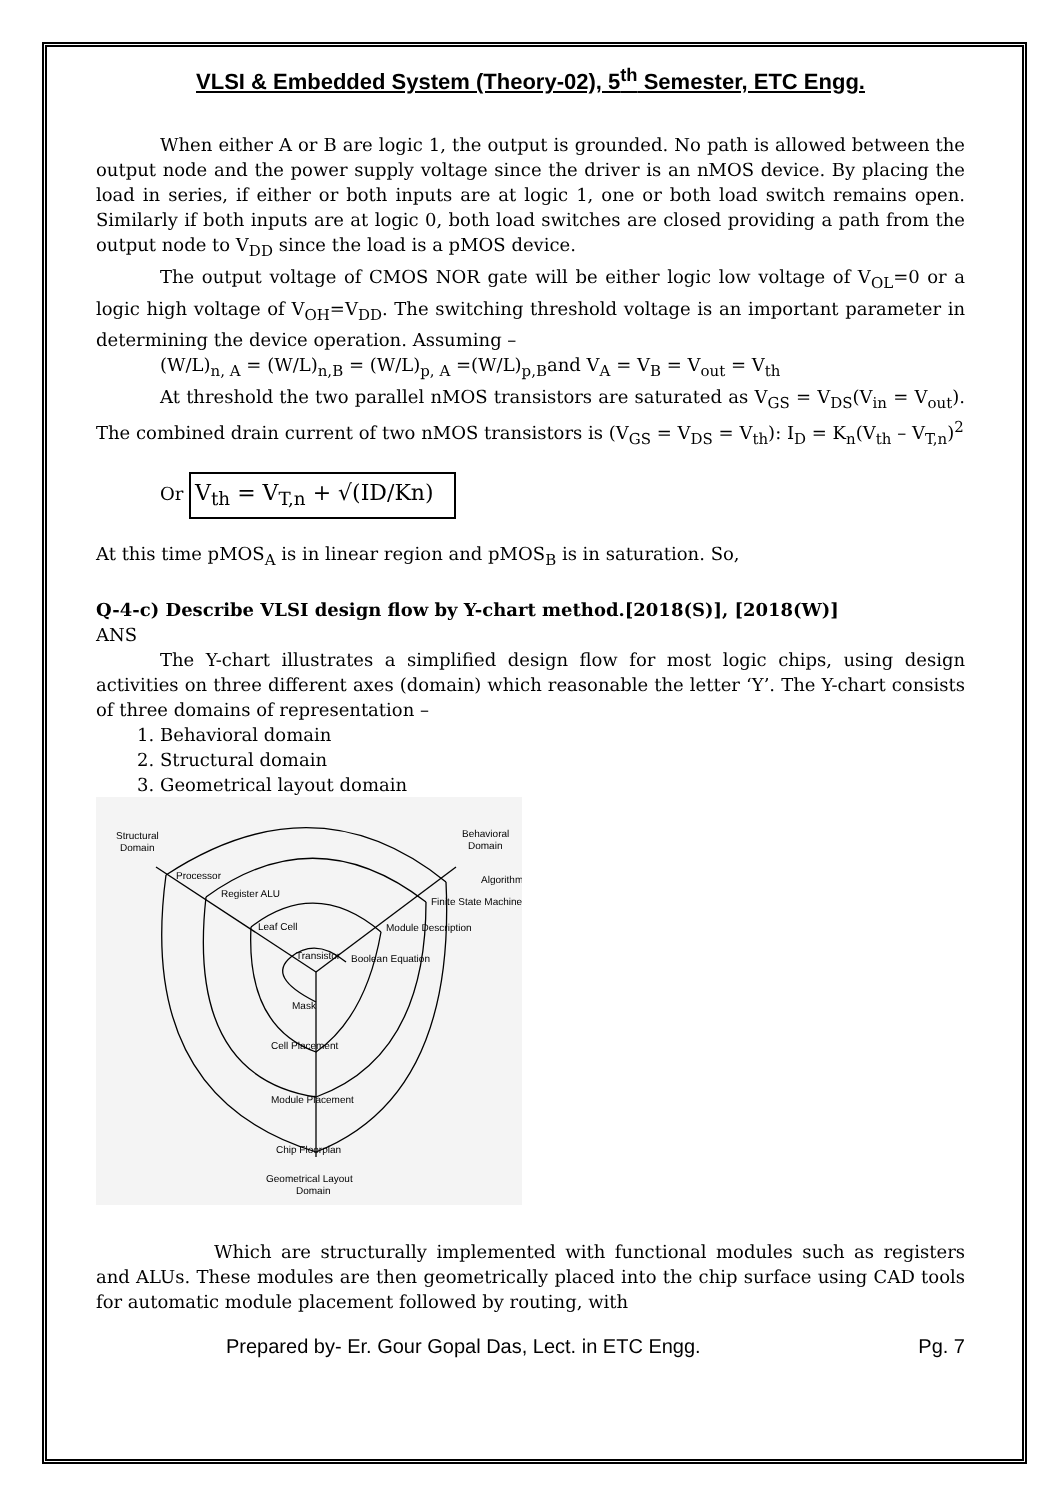VLSI & Embedded System (Theory-02), 5<sup>th</sup> Semester, ETC Engg.
When either A or B are logic 1, the output is grounded. No path is allowed between the output node and the power supply voltage since the driver is an nMOS device. By placing the load in series, if either or both inputs are at logic 1, one or both load switch remains open. Similarly if both inputs are at logic 0, both load switches are closed providing a path from the output node to V<sub>DD</sub> since the load is a pMOS device.
The output voltage of CMOS NOR gate will be either logic low voltage of V<sub>OL</sub>=0 or a logic high voltage of V<sub>OH</sub>=V<sub>DD</sub>. The switching threshold voltage is an important parameter in determining the device operation. Assuming –
(W/L)<sub>n, A</sub> = (W/L)<sub>n,B</sub> = (W/L)<sub>p, A</sub> =(W/L)<sub>p,B</sub>and V<sub>A</sub> = V<sub>B</sub> = V<sub>out</sub> = V<sub>th</sub>
At threshold the two parallel nMOS transistors are saturated as V<sub>GS</sub> = V<sub>DS</sub>(V<sub>in</sub> = V<sub>out</sub>). The combined drain current of two nMOS transistors is (V<sub>GS</sub> = V<sub>DS</sub> = V<sub>th</sub>): I<sub>D</sub> = K<sub>n</sub>(V<sub>th</sub> – V<sub>T,n</sub>)<sup>2</sup>
Or V<sub>th</sub> = V<sub>T,n</sub> + √(ID/Kn)
At this time pMOS<sub>A</sub> is in linear region and pMOS<sub>B</sub> is in saturation. So,
Q-4-c) Describe VLSI design flow by Y-chart method.[2018(S)], [2018(W)]
ANS
The Y-chart illustrates a simplified design flow for most logic chips, using design activities on three different axes (domain) which reasonable the letter ‘Y’. The Y-chart consists of three domains of representation –
1. Behavioral domain
2. Structural domain
3. Geometrical layout domain
Structural
Domain
Behavioral
Domain
Processor
Algorithm
Register ALU
Finite State Machine
Leaf Cell
Module Description
Transistor
Boolean Equation
Mask
Cell Placement
Module Placement
Chip Floorplan
Geometrical Layout
Domain
Which are structurally implemented with functional modules such as registers and ALUs. These modules are then geometrically placed into the chip surface using CAD tools for automatic module placement followed by routing, with
Prepared by- Er. Gour Gopal Das, Lect. in ETC Engg. Pg. 7